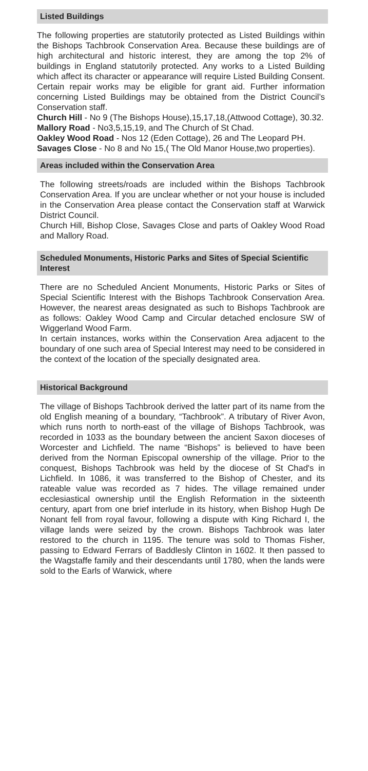Listed Buildings
The following properties are statutorily protected as Listed Buildings within the Bishops Tachbrook Conservation Area. Because these buildings are of high architectural and historic interest, they are among the top 2% of buildings in England statutorily protected. Any works to a Listed Building which affect its character or appearance will require Listed Building Consent. Certain repair works may be eligible for grant aid. Further information concerning Listed Buildings may be obtained from the District Council’s Conservation staff.
Church Hill - No 9 (The Bishops House),15,17,18,(Attwood Cottage), 30.32.
Mallory Road - No3,5,15,19, and The Church of St Chad.
Oakley Wood Road - Nos 12 (Eden Cottage), 26 and The Leopard PH.
Savages Close - No 8 and No 15,( The Old Manor House,two properties).
Areas included within the Conservation Area
The following streets/roads are included within the Bishops Tachbrook Conservation Area. If you are unclear whether or not your house is included in the Conservation Area please contact the Conservation staff at Warwick District Council.
Church Hill, Bishop Close, Savages Close and parts of Oakley Wood Road and Mallory Road.
Scheduled Monuments, Historic Parks and Sites of Special Scientific Interest
There are no Scheduled Ancient Monuments, Historic Parks or Sites of Special Scientific Interest with the Bishops Tachbrook Conservation Area. However, the nearest areas designated as such to Bishops Tachbrook are as follows: Oakley Wood Camp and Circular detached enclosure SW of Wiggerland Wood Farm.
In certain instances, works within the Conservation Area adjacent to the boundary of one such area of Special Interest may need to be considered in the context of the location of the specially designated area.
Historical Background
The village of Bishops Tachbrook derived the latter part of its name from the old English meaning of a boundary, “Tachbrook”. A tributary of River Avon, which runs north to north-east of the village of Bishops Tachbrook, was recorded in 1033 as the boundary between the ancient Saxon dioceses of Worcester and Lichfield. The name “Bishops” is believed to have been derived from the Norman Episcopal ownership of the village. Prior to the conquest, Bishops Tachbrook was held by the diocese of St Chad's in Lichfield. In 1086, it was transferred to the Bishop of Chester, and its rateable value was recorded as 7 hides. The village remained under ecclesiastical ownership until the English Reformation in the sixteenth century, apart from one brief interlude in its history, when Bishop Hugh De Nonant fell from royal favour, following a dispute with King Richard I, the village lands were seized by the crown. Bishops Tachbrook was later restored to the church in 1195. The tenure was sold to Thomas Fisher, passing to Edward Ferrars of Baddlesly Clinton in 1602. It then passed to the Wagstaffe family and their descendants until 1780, when the lands were sold to the Earls of Warwick, where